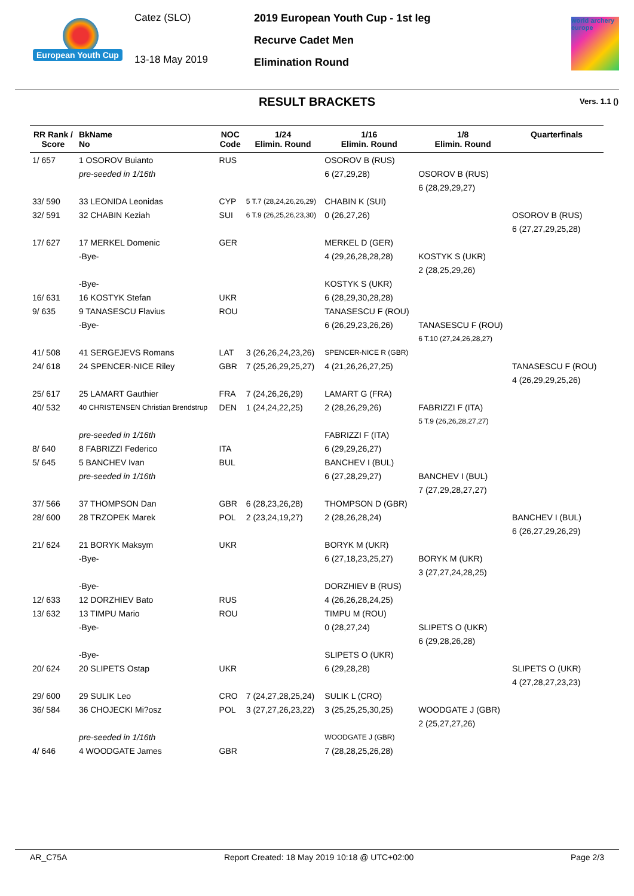European Youth Cup
Catez (SLO)
13-18 May 2019
2019 European Youth Cup - 1st leg
Recurve Cadet Men
Elimination Round
world archery europe
RESULT BRACKETS
Vers. 1.1 ()
| RR Rank / Score | BkName No | NOC Code | 1/24 Elimin. Round | 1/16 Elimin. Round | 1/8 Elimin. Round | Quarterfinals |
| --- | --- | --- | --- | --- | --- | --- |
| 1/ 657 | 1 OSOROV Buianto | RUS | | OSOROV B (RUS) | | |
| | pre-seeded in 1/16th | | | 6 (27,29,28) | OSOROV B (RUS) | |
| | | | | | 6 (28,29,29,27) | |
| 33/ 590 | 33 LEONIDA Leonidas | CYP | 5 T.7 (28,24,26,26,29) | CHABIN K (SUI) | | |
| 32/ 591 | 32 CHABIN Keziah | SUI | 6 T.9 (26,25,26,23,30) | 0 (26,27,26) | | OSOROV B (RUS) |
| | | | | | | 6 (27,27,29,25,28) |
| 17/ 627 | 17 MERKEL Domenic | GER | | MERKEL D (GER) | | |
| | -Bye- | | | 4 (29,26,28,28,28) | KOSTYK S (UKR) | |
| | | | | | 2 (28,25,29,26) | |
| | -Bye- | | | KOSTYK S (UKR) | | |
| 16/ 631 | 16 KOSTYK Stefan | UKR | | 6 (28,29,30,28,28) | | |
| 9/ 635 | 9 TANASESCU Flavius | ROU | | TANASESCU F (ROU) | | |
| | -Bye- | | | 6 (26,29,23,26,26) | TANASESCU F (ROU) | |
| | | | | | 6 T.10 (27,24,26,28,27) | |
| 41/ 508 | 41 SERGEJEVS Romans | LAT | 3 (26,26,24,23,26) | SPENCER-NICE R (GBR) | | |
| 24/ 618 | 24 SPENCER-NICE Riley | GBR | 7 (25,26,29,25,27) | 4 (21,26,26,27,25) | | TANASESCU F (ROU) |
| | | | | | | 4 (26,29,29,25,26) |
| 25/ 617 | 25 LAMART Gauthier | FRA | 7 (24,26,26,29) | LAMART G (FRA) | | |
| 40/ 532 | 40 CHRISTENSEN Christian Brendstrup | DEN | 1 (24,24,22,25) | 2 (28,26,29,26) | FABRIZZI F (ITA) | |
| | | | | | 5 T.9 (26,26,28,27,27) | |
| | pre-seeded in 1/16th | | | FABRIZZI F (ITA) | | |
| 8/ 640 | 8 FABRIZZI Federico | ITA | | 6 (29,29,26,27) | | |
| 5/ 645 | 5 BANCHEV Ivan | BUL | | BANCHEV I (BUL) | | |
| | pre-seeded in 1/16th | | | 6 (27,28,29,27) | BANCHEV I (BUL) | |
| | | | | | 7 (27,29,28,27,27) | |
| 37/ 566 | 37 THOMPSON Dan | GBR | 6 (28,23,26,28) | THOMPSON D (GBR) | | |
| 28/ 600 | 28 TRZOPEK Marek | POL | 2 (23,24,19,27) | 2 (28,26,28,24) | | BANCHEV I (BUL) |
| | | | | | | 6 (26,27,29,26,29) |
| 21/ 624 | 21 BORYK Maksym | UKR | | BORYK M (UKR) | | |
| | -Bye- | | | 6 (27,18,23,25,27) | BORYK M (UKR) | |
| | | | | | 3 (27,27,24,28,25) | |
| | -Bye- | | | DORZHIEV B (RUS) | | |
| 12/ 633 | 12 DORZHIEV Bato | RUS | | 4 (26,26,28,24,25) | | |
| 13/ 632 | 13 TIMPU Mario | ROU | | TIMPU M (ROU) | | |
| | -Bye- | | | 0 (28,27,24) | SLIPETS O (UKR) | |
| | | | | | 6 (29,28,26,28) | |
| | -Bye- | | | SLIPETS O (UKR) | | |
| 20/ 624 | 20 SLIPETS Ostap | UKR | | 6 (29,28,28) | | SLIPETS O (UKR) |
| | | | | | | 4 (27,28,27,23,23) |
| 29/ 600 | 29 SULIK Leo | CRO | 7 (24,27,28,25,24) | SULIK L (CRO) | | |
| 36/ 584 | 36 CHOJECKI Mi?osz | POL | 3 (27,27,26,23,22) | 3 (25,25,25,30,25) | WOODGATE J (GBR) | |
| | | | | | 2 (25,27,27,26) | |
| | pre-seeded in 1/16th | | | WOODGATE J (GBR) | | |
| 4/ 646 | 4 WOODGATE James | GBR | | 7 (28,28,25,26,28) | | |
AR_C75A Report Created: 18 May 2019 10:18 @ UTC+02:00 Page 2/3